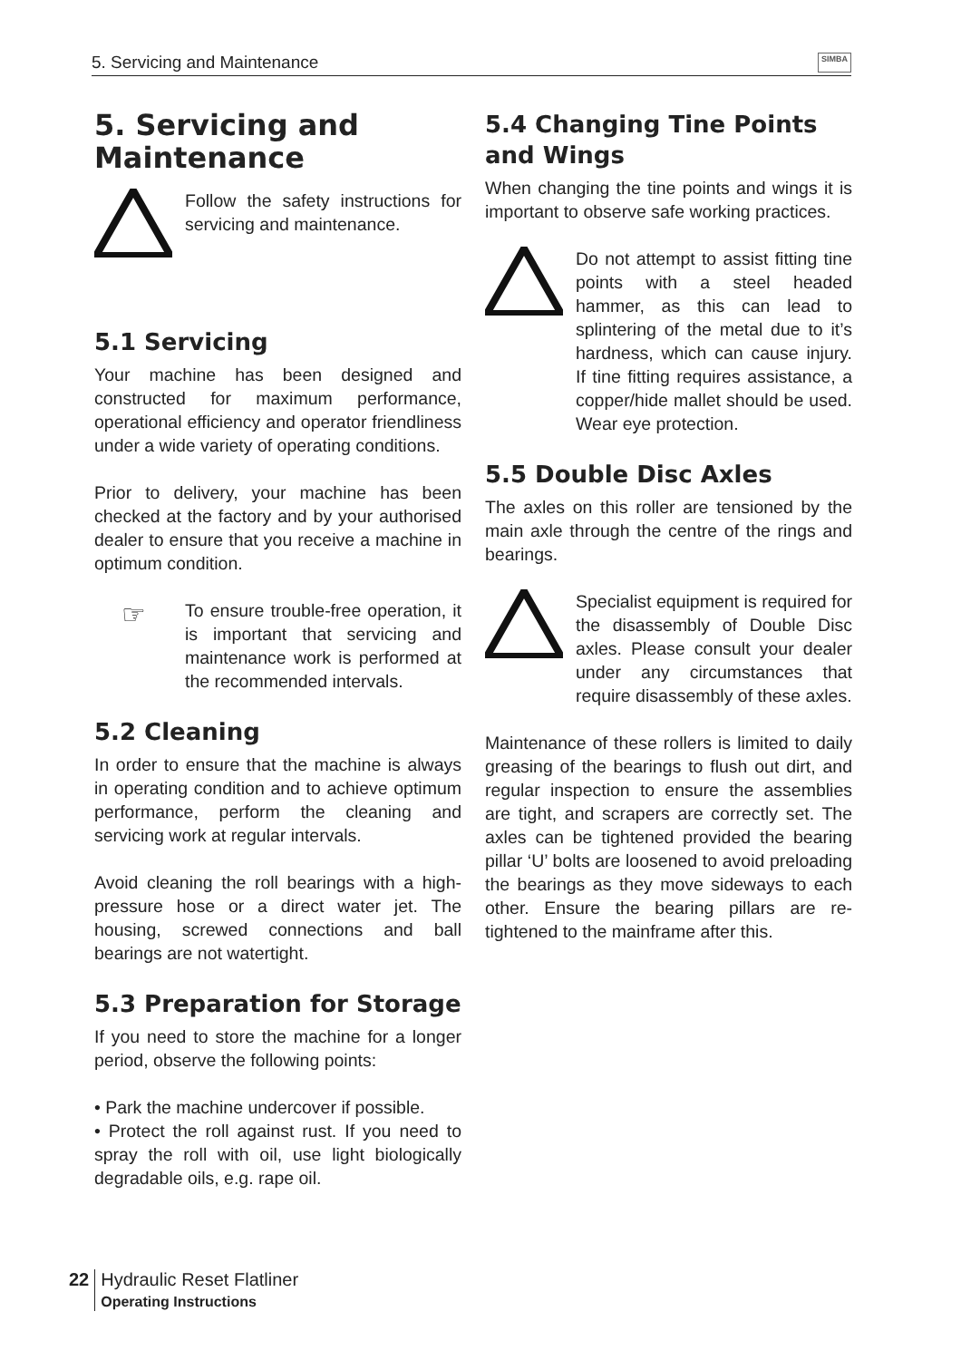5. Servicing and Maintenance SIMBA
5. Servicing and Maintenance
Follow the safety instructions for servicing and maintenance.
5.1 Servicing
Your machine has been designed and constructed for maximum performance, operational efficiency and operator friendliness under a wide variety of operating conditions.
Prior to delivery, your machine has been checked at the factory and by your authorised dealer to ensure that you receive a machine in optimum condition.
☞
To ensure trouble-free operation, it is important that servicing and maintenance work is performed at the recommended intervals.
5.2 Cleaning
In order to ensure that the machine is always in operating condition and to achieve optimum performance, perform the cleaning and servicing work at regular intervals.
Avoid cleaning the roll bearings with a high-pressure hose or a direct water jet. The housing, screwed connections and ball bearings are not watertight.
5.3 Preparation for Storage
If you need to store the machine for a longer period, observe the following points:
• Park the machine undercover if possible.
• Protect the roll against rust. If you need to spray the roll with oil, use light biologically degradable oils, e.g. rape oil.
5.4 Changing Tine Points and Wings
When changing the tine points and wings it is important to observe safe working practices.
Do not attempt to assist fitting tine points with a steel headed hammer, as this can lead to splintering of the metal due to it’s hardness, which can cause injury. If tine fitting requires assistance, a copper/hide mallet should be used. Wear eye protection.
5.5 Double Disc Axles
The axles on this roller are tensioned by the main axle through the centre of the rings and bearings.
Specialist equipment is required for the disassembly of Double Disc axles. Please consult your dealer under any circumstances that require disassembly of these axles.
Maintenance of these rollers is limited to daily greasing of the bearings to flush out dirt, and regular inspection to ensure the assemblies are tight, and scrapers are correctly set. The axles can be tightened provided the bearing pillar ‘U’ bolts are loosened to avoid preloading the bearings as they move sideways to each other. Ensure the bearing pillars are re- tightened to the mainframe after this.
22 Hydraulic Reset Flatliner
Operating Instructions